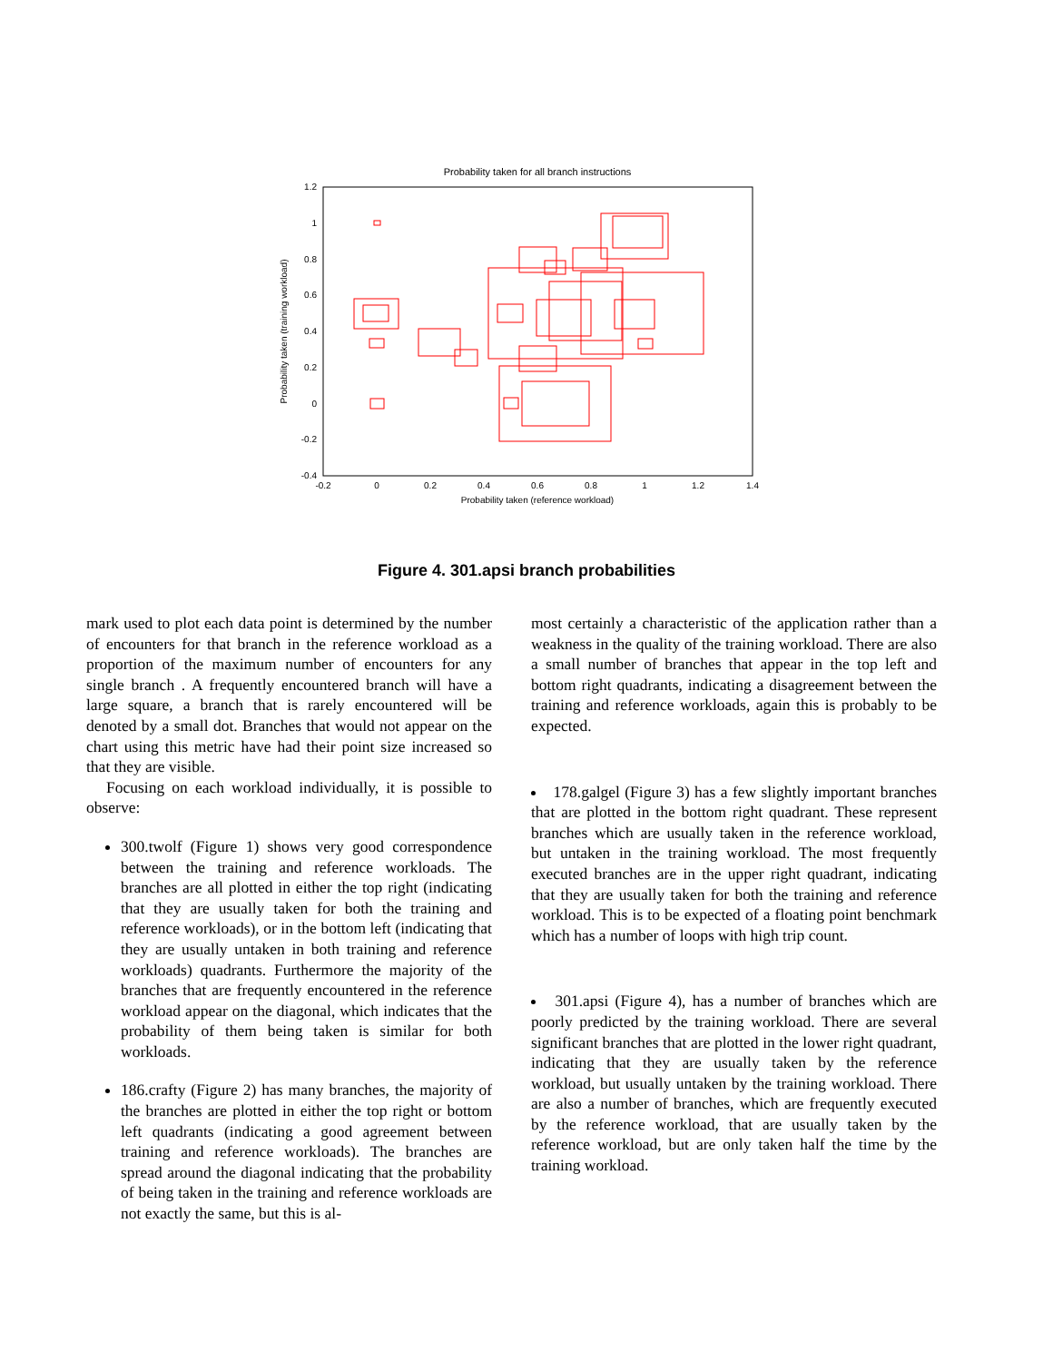Probability taken for all branch instructions
1.2
1
0.8
0.6
0.4
0.2
0
-0.2
-0.4
-0.2
0
0.2
0.4
0.6
0.8
1
1.2
1.4
Probability taken (reference workload)
Probability taken (training workload)
Figure 4. 301.apsi branch probabilities
mark used to plot each data point is determined by the number of encounters for that branch in the reference workload as a proportion of the maximum number of encounters for any single branch . A frequently encountered branch will have a large square, a branch that is rarely encountered will be denoted by a small dot. Branches that would not appear on the chart using this metric have had their point size increased so that they are visible.
Focusing on each workload individually, it is possible to observe:
300.twolf (Figure 1) shows very good correspondence between the training and reference workloads. The branches are all plotted in either the top right (indicating that they are usually taken for both the training and reference workloads), or in the bottom left (indicating that they are usually untaken in both training and reference workloads) quadrants. Furthermore the majority of the branches that are frequently encountered in the reference workload appear on the diagonal, which indicates that the probability of them being taken is similar for both workloads.
186.crafty (Figure 2) has many branches, the majority of the branches are plotted in either the top right or bottom left quadrants (indicating a good agreement between training and reference workloads). The branches are spread around the diagonal indicating that the probability of being taken in the training and reference workloads are not exactly the same, but this is al-
most certainly a characteristic of the application rather than a weakness in the quality of the training workload. There are also a small number of branches that appear in the top left and bottom right quadrants, indicating a disagreement between the training and reference workloads, again this is probably to be expected.
178.galgel (Figure 3) has a few slightly important branches that are plotted in the bottom right quadrant. These represent branches which are usually taken in the reference workload, but untaken in the training workload. The most frequently executed branches are in the upper right quadrant, indicating that they are usually taken for both the training and reference workload. This is to be expected of a floating point benchmark which has a number of loops with high trip count.
301.apsi (Figure 4), has a number of branches which are poorly predicted by the training workload. There are several significant branches that are plotted in the lower right quadrant, indicating that they are usually taken by the reference workload, but usually untaken by the training workload. There are also a number of branches, which are frequently executed by the reference workload, that are usually taken by the reference workload, but are only taken half the time by the training workload.